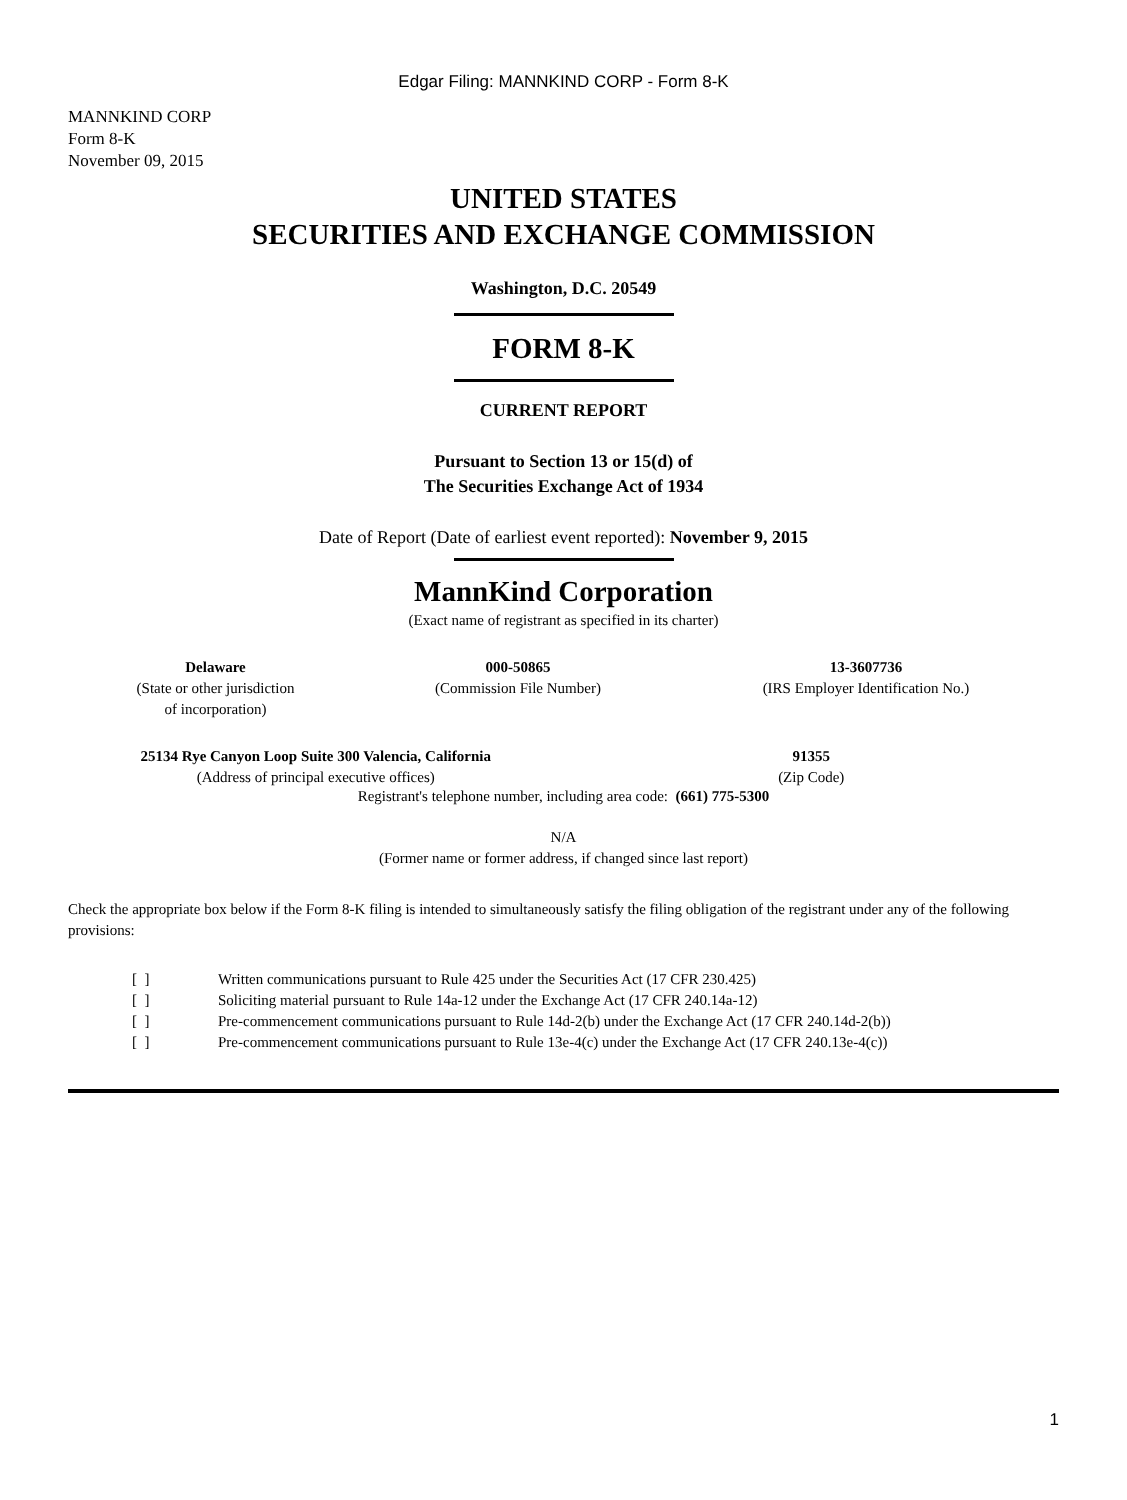Edgar Filing: MANNKIND CORP - Form 8-K
MANNKIND CORP
Form 8-K
November 09, 2015
UNITED STATES
SECURITIES AND EXCHANGE COMMISSION
Washington, D.C. 20549
FORM 8-K
CURRENT REPORT
Pursuant to Section 13 or 15(d) of
The Securities Exchange Act of 1934
Date of Report (Date of earliest event reported): November 9, 2015
MannKind Corporation
(Exact name of registrant as specified in its charter)
| Delaware | 000-50865 | 13-3607736 |
| (State or other jurisdiction of incorporation) | (Commission File Number) | (IRS Employer Identification No.) |
| 25134 Rye Canyon Loop Suite 300 Valencia, California | 91355 |
| (Address of principal executive offices) | (Zip Code) |
Registrant's telephone number, including area code: (661) 775-5300
N/A
(Former name or former address, if changed since last report)
Check the appropriate box below if the Form 8-K filing is intended to simultaneously satisfy the filing obligation of the registrant under any of the following provisions:
| [ ] | Written communications pursuant to Rule 425 under the Securities Act (17 CFR 230.425) |
| [ ] | Soliciting material pursuant to Rule 14a-12 under the Exchange Act (17 CFR 240.14a-12) |
| [ ] | Pre-commencement communications pursuant to Rule 14d-2(b) under the Exchange Act (17 CFR 240.14d-2(b)) |
| [ ] | Pre-commencement communications pursuant to Rule 13e-4(c) under the Exchange Act (17 CFR 240.13e-4(c)) |
1